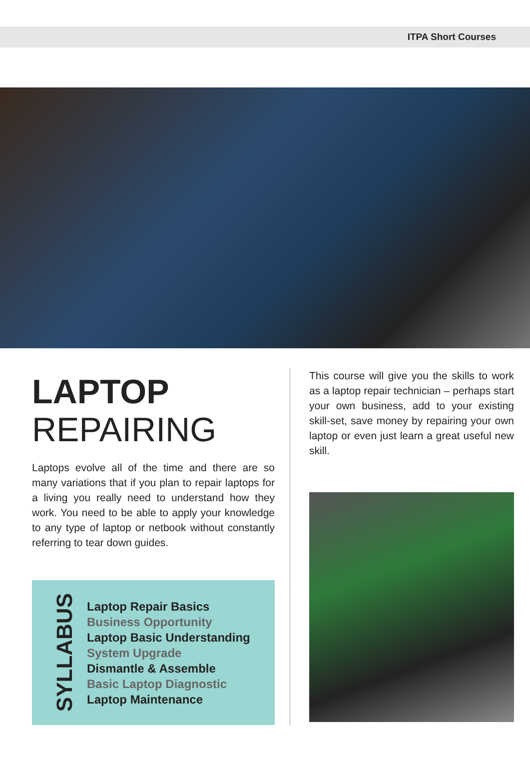ITPA Short Courses
LAPTOP
REPAIRING
Laptops evolve all of the time and there are so many variations that if you plan to repair laptops for a living you really need to understand how they work. You need to be able to apply your knowledge to any type of laptop or netbook without constantly referring to tear down guides.
SYLLABUS
Laptop Repair Basics
Business Opportunity
Laptop Basic Understanding
System Upgrade
Dismantle & Assemble
Basic Laptop Diagnostic
Laptop Maintenance
This course will give you the skills to work as a laptop repair technician – perhaps start your own business, add to your existing skill-set, save money by repairing your own laptop or even just learn a great useful new skill.